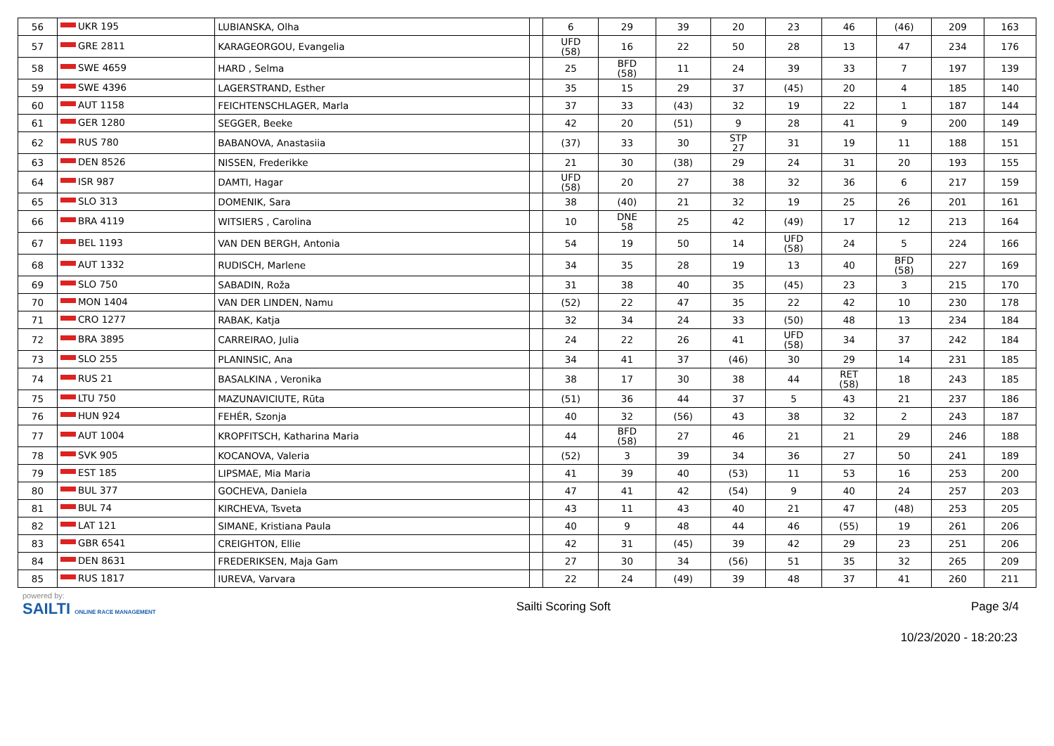| 56 | UKR 195 | LUBIANSKA, Olha | | 6 | 29 | 39 | 20 | 23 | 46 | (46) | 209 | 163 |
| 57 | GRE 2811 | KARAGEORGOU, Evangelia | | UFD (58) | 16 | 22 | 50 | 28 | 13 | 47 | 234 | 176 |
| 58 | SWE 4659 | HARD , Selma | | 25 | BFD (58) | 11 | 24 | 39 | 33 | 7 | 197 | 139 |
| 59 | SWE 4396 | LAGERSTRAND, Esther | | 35 | 15 | 29 | 37 | (45) | 20 | 4 | 185 | 140 |
| 60 | AUT 1158 | FEICHTENSCHLAGER, Marla | | 37 | 33 | (43) | 32 | 19 | 22 | 1 | 187 | 144 |
| 61 | GER 1280 | SEGGER, Beeke | | 42 | 20 | (51) | 9 | 28 | 41 | 9 | 200 | 149 |
| 62 | RUS 780 | BABANOVA, Anastasiia | | (37) | 33 | 30 | STP 27 | 31 | 19 | 11 | 188 | 151 |
| 63 | DEN 8526 | NISSEN, Frederikke | | 21 | 30 | (38) | 29 | 24 | 31 | 20 | 193 | 155 |
| 64 | ISR 987 | DAMTI, Hagar | | UFD (58) | 20 | 27 | 38 | 32 | 36 | 6 | 217 | 159 |
| 65 | SLO 313 | DOMENIK, Sara | | 38 | (40) | 21 | 32 | 19 | 25 | 26 | 201 | 161 |
| 66 | BRA 4119 | WITSIERS , Carolina | | 10 | DNE 58 | 25 | 42 | (49) | 17 | 12 | 213 | 164 |
| 67 | BEL 1193 | VAN DEN BERGH, Antonia | | 54 | 19 | 50 | 14 | UFD (58) | 24 | 5 | 224 | 166 |
| 68 | AUT 1332 | RUDISCH, Marlene | | 34 | 35 | 28 | 19 | 13 | 40 | BFD (58) | 227 | 169 |
| 69 | SLO 750 | SABADIN, Rоža | | 31 | 38 | 40 | 35 | (45) | 23 | 3 | 215 | 170 |
| 70 | MON 1404 | VAN DER LINDEN, Namu | | (52) | 22 | 47 | 35 | 22 | 42 | 10 | 230 | 178 |
| 71 | CRO 1277 | RABAK, Katja | | 32 | 34 | 24 | 33 | (50) | 48 | 13 | 234 | 184 |
| 72 | BRA 3895 | CARREIRAO, Julia | | 24 | 22 | 26 | 41 | UFD (58) | 34 | 37 | 242 | 184 |
| 73 | SLO 255 | PLANINSIC, Ana | | 34 | 41 | 37 | (46) | 30 | 29 | 14 | 231 | 185 |
| 74 | RUS 21 | BASALKINA , Veronika | | 38 | 17 | 30 | 38 | 44 | RET (58) | 18 | 243 | 185 |
| 75 | LTU 750 | MAZUNAVICIUTE, Rūta | | (51) | 36 | 44 | 37 | 5 | 43 | 21 | 237 | 186 |
| 76 | HUN 924 | FEHÉR, Szonja | | 40 | 32 | (56) | 43 | 38 | 32 | 2 | 243 | 187 |
| 77 | AUT 1004 | KROPFITSCH, Katharina Maria | | 44 | BFD (58) | 27 | 46 | 21 | 21 | 29 | 246 | 188 |
| 78 | SVK 905 | KOCANOVA, Valeria | | (52) | 3 | 39 | 34 | 36 | 27 | 50 | 241 | 189 |
| 79 | EST 185 | LIPSMAE, Mia Maria | | 41 | 39 | 40 | (53) | 11 | 53 | 16 | 253 | 200 |
| 80 | BUL 377 | GOCHEVA, Daniela | | 47 | 41 | 42 | (54) | 9 | 40 | 24 | 257 | 203 |
| 81 | BUL 74 | KIRCHEVA, Tsveta | | 43 | 11 | 43 | 40 | 21 | 47 | (48) | 253 | 205 |
| 82 | LAT 121 | SIMANE, Kristiana Paula | | 40 | 9 | 48 | 44 | 46 | (55) | 19 | 261 | 206 |
| 83 | GBR 6541 | CREIGHTON, Ellie | | 42 | 31 | (45) | 39 | 42 | 29 | 23 | 251 | 206 |
| 84 | DEN 8631 | FREDERIKSEN, Maja Gam | | 27 | 30 | 34 | (56) | 51 | 35 | 32 | 265 | 209 |
| 85 | RUS 1817 | IUREVA, Varvara | | 22 | 24 | (49) | 39 | 48 | 37 | 41 | 260 | 211 |
powered by:
SAILTI ONLINE RACE MANAGEMENT
Sailti Scoring Soft Page 3/4
10/23/2020 - 18:20:23